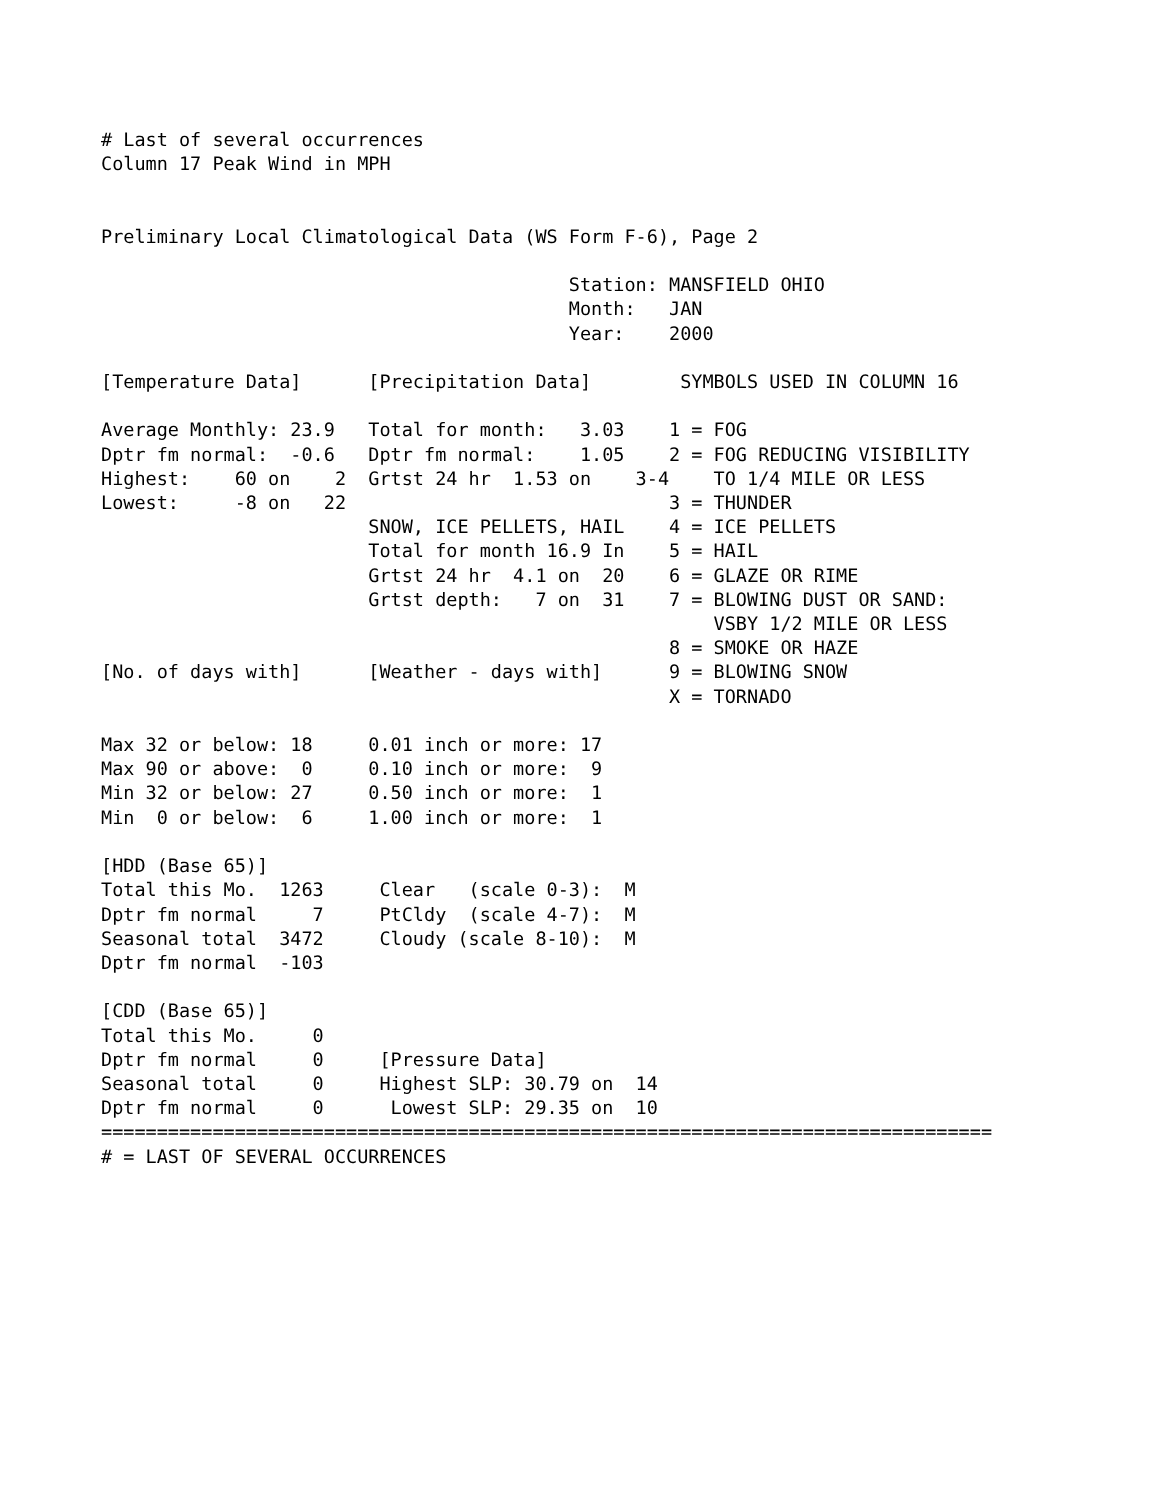# Last of several occurrences
Column 17 Peak Wind in MPH


Preliminary Local Climatological Data (WS Form F-6), Page 2

                                          Station: MANSFIELD OHIO
                                          Month:   JAN
                                          Year:    2000

[Temperature Data]      [Precipitation Data]        SYMBOLS USED IN COLUMN 16

Average Monthly: 23.9   Total for month:   3.03    1 = FOG
Dptr fm normal:  -0.6   Dptr fm normal:    1.05    2 = FOG REDUCING VISIBILITY
Highest:    60 on    2  Grtst 24 hr  1.53 on    3-4    TO 1/4 MILE OR LESS
Lowest:     -8 on   22                             3 = THUNDER
                        SNOW, ICE PELLETS, HAIL    4 = ICE PELLETS
                        Total for month 16.9 In    5 = HAIL
                        Grtst 24 hr  4.1 on  20    6 = GLAZE OR RIME
                        Grtst depth:   7 on  31    7 = BLOWING DUST OR SAND:
                                                       VSBY 1/2 MILE OR LESS
                                                   8 = SMOKE OR HAZE
[No. of days with]      [Weather - days with]      9 = BLOWING SNOW
                                                   X = TORNADO

Max 32 or below: 18     0.01 inch or more: 17
Max 90 or above:  0     0.10 inch or more:  9
Min 32 or below: 27     0.50 inch or more:  1
Min  0 or below:  6     1.00 inch or more:  1

[HDD (Base 65)]
Total this Mo.  1263     Clear   (scale 0-3):  M
Dptr fm normal     7     PtCldy  (scale 4-7):  M
Seasonal total  3472     Cloudy (scale 8-10):  M
Dptr fm normal  -103

[CDD (Base 65)]
Total this Mo.     0
Dptr fm normal     0     [Pressure Data]
Seasonal total     0     Highest SLP: 30.79 on  14
Dptr fm normal     0      Lowest SLP: 29.35 on  10
================================================================================
# = LAST OF SEVERAL OCCURRENCES